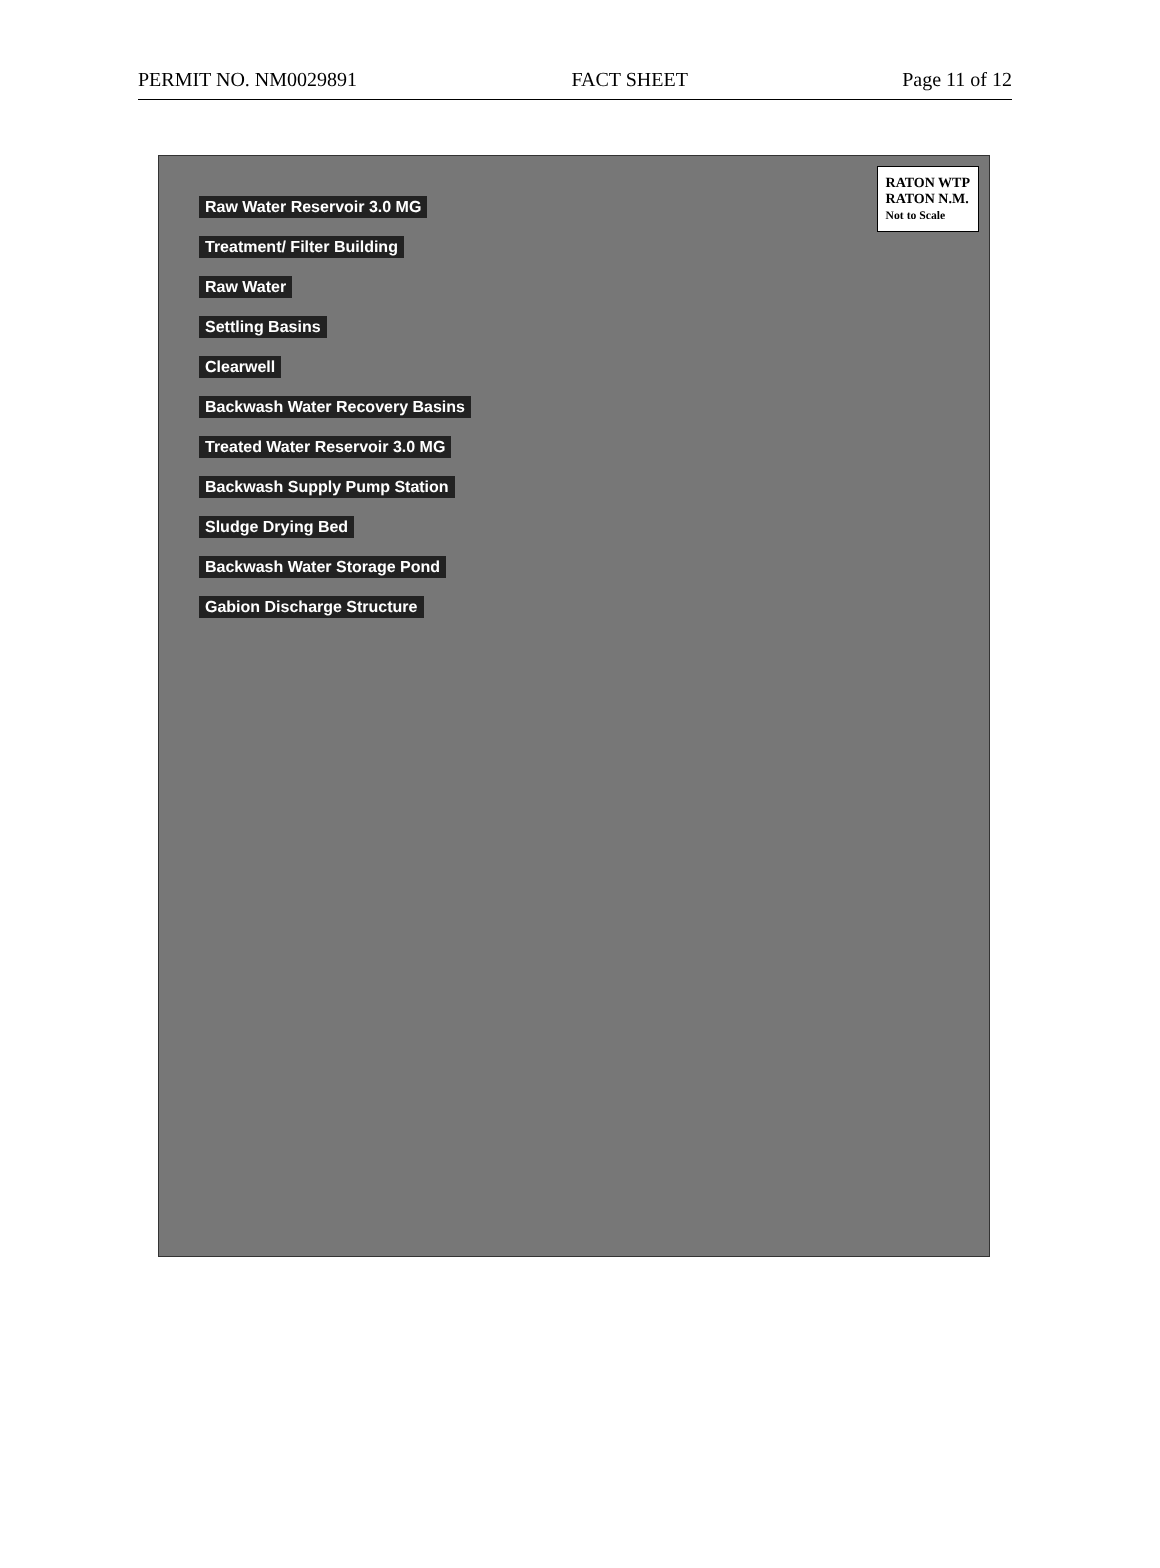PERMIT NO. NM0029891 FACT SHEET Page 11 of 12
RATON WTP
RATON N.M.
Not to Scale
Raw Water Reservoir 3.0 MG
Treatment/ Filter Building
Raw Water
Settling Basins
Clearwell
Backwash Water Recovery Basins
Treated Water Reservoir 3.0 MG
Backwash Supply Pump Station
Sludge Drying Bed
Backwash Water Storage Pond
Gabion Discharge Structure